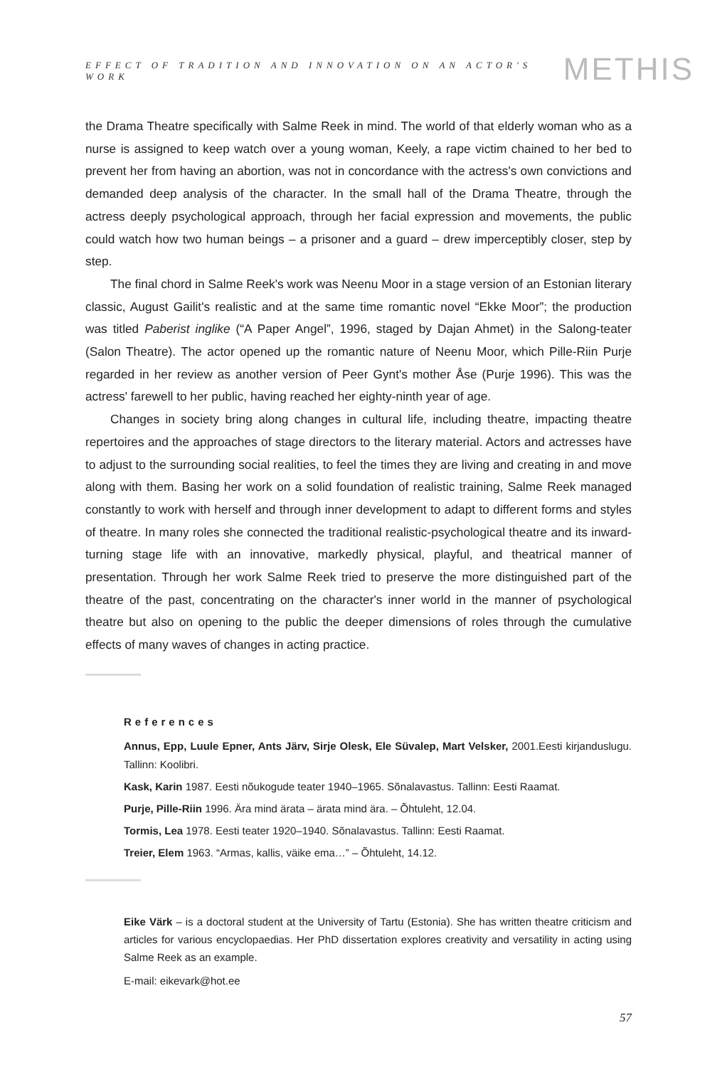EFFECT OF TRADITION AND INNOVATION ON AN ACTOR'S WORK
METHIS
the Drama Theatre specifically with Salme Reek in mind. The world of that elderly woman who as a nurse is assigned to keep watch over a young woman, Keely, a rape victim chained to her bed to prevent her from having an abortion, was not in concordance with the actress's own convictions and demanded deep analysis of the character. In the small hall of the Drama Theatre, through the actress deeply psychological approach, through her facial expression and movements, the public could watch how two human beings – a prisoner and a guard – drew imperceptibly closer, step by step.
The final chord in Salme Reek's work was Neenu Moor in a stage version of an Estonian literary classic, August Gailit's realistic and at the same time romantic novel “Ekke Moor”; the production was titled Paberist inglike (“A Paper Angel”, 1996, staged by Dajan Ahmet) in the Salong-teater (Salon Theatre). The actor opened up the romantic nature of Neenu Moor, which Pille-Riin Purje regarded in her review as another version of Peer Gynt's mother Åse (Purje 1996). This was the actress' farewell to her public, having reached her eighty-ninth year of age.
Changes in society bring along changes in cultural life, including theatre, impacting theatre repertoires and the approaches of stage directors to the literary material. Actors and actresses have to adjust to the surrounding social realities, to feel the times they are living and creating in and move along with them. Basing her work on a solid foundation of realistic training, Salme Reek managed constantly to work with herself and through inner development to adapt to different forms and styles of theatre. In many roles she connected the traditional realistic-psychological theatre and its inward-turning stage life with an innovative, markedly physical, playful, and theatrical manner of presentation. Through her work Salme Reek tried to preserve the more distinguished part of the theatre of the past, concentrating on the character's inner world in the manner of psychological theatre but also on opening to the public the deeper dimensions of roles through the cumulative effects of many waves of changes in acting practice.
References
Annus, Epp, Luule Epner, Ants Järv, Sirje Olesk, Ele Süvalep, Mart Velsker, 2001.Eesti kirjanduslugu. Tallinn: Koolibri.
Kask, Karin 1987. Eesti nõukogude teater 1940–1965. Sõnalavastus. Tallinn: Eesti Raamat.
Purje, Pille-Riin 1996. Ära mind ärata – ärata mind ära. – Õhtuleht, 12.04.
Tormis, Lea 1978. Eesti teater 1920–1940. Sõnalavastus. Tallinn: Eesti Raamat.
Treier, Elem 1963. “Armas, kallis, väike ema…” – Õhtuleht, 14.12.
Eike Värk – is a doctoral student at the University of Tartu (Estonia). She has written theatre criticism and articles for various encyclopaedias. Her PhD dissertation explores creativity and versatility in acting using Salme Reek as an example.
E-mail: eikevark@hot.ee
57